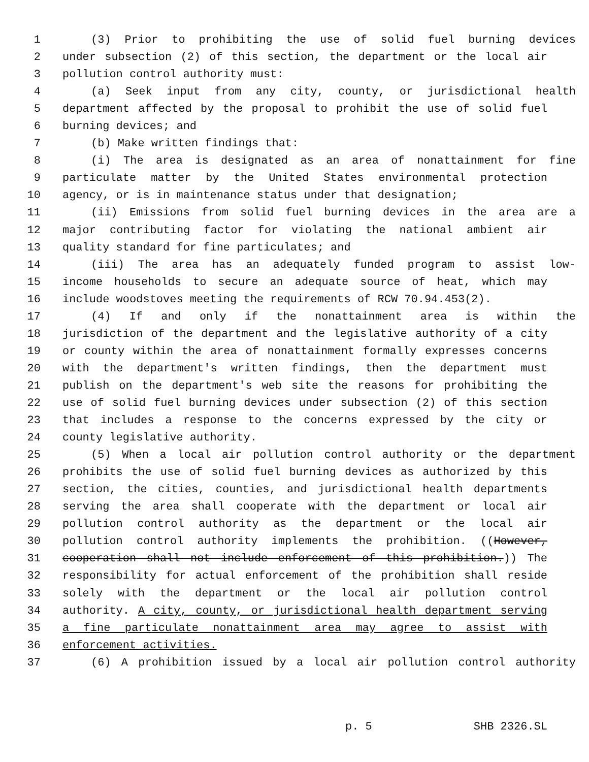1 (3) Prior to prohibiting the use of solid fuel burning devices
2 under subsection (2) of this section, the department or the local air
3 pollution control authority must:
4 (a) Seek input from any city, county, or jurisdictional health
5 department affected by the proposal to prohibit the use of solid fuel
6 burning devices; and
7 (b) Make written findings that:
8 (i) The area is designated as an area of nonattainment for fine
9 particulate matter by the United States environmental protection
10 agency, or is in maintenance status under that designation;
11 (ii) Emissions from solid fuel burning devices in the area are a
12 major contributing factor for violating the national ambient air
13 quality standard for fine particulates; and
14 (iii) The area has an adequately funded program to assist low-
15 income households to secure an adequate source of heat, which may
16 include woodstoves meeting the requirements of RCW 70.94.453(2).
17 (4) If and only if the nonattainment area is within the
18 jurisdiction of the department and the legislative authority of a city
19 or county within the area of nonattainment formally expresses concerns
20 with the department's written findings, then the department must
21 publish on the department's web site the reasons for prohibiting the
22 use of solid fuel burning devices under subsection (2) of this section
23 that includes a response to the concerns expressed by the city or
24 county legislative authority.
25 (5) When a local air pollution control authority or the department
26 prohibits the use of solid fuel burning devices as authorized by this
27 section, the cities, counties, and jurisdictional health departments
28 serving the area shall cooperate with the department or local air
29 pollution control authority as the department or the local air
30 pollution control authority implements the prohibition. ((However,
31 cooperation shall not include enforcement of this prohibition.)) The
32 responsibility for actual enforcement of the prohibition shall reside
33 solely with the department or the local air pollution control
34 authority. A city, county, or jurisdictional health department serving
35 a fine particulate nonattainment area may agree to assist with
36 enforcement activities.
37 (6) A prohibition issued by a local air pollution control authority
p. 5 SHB 2326.SL